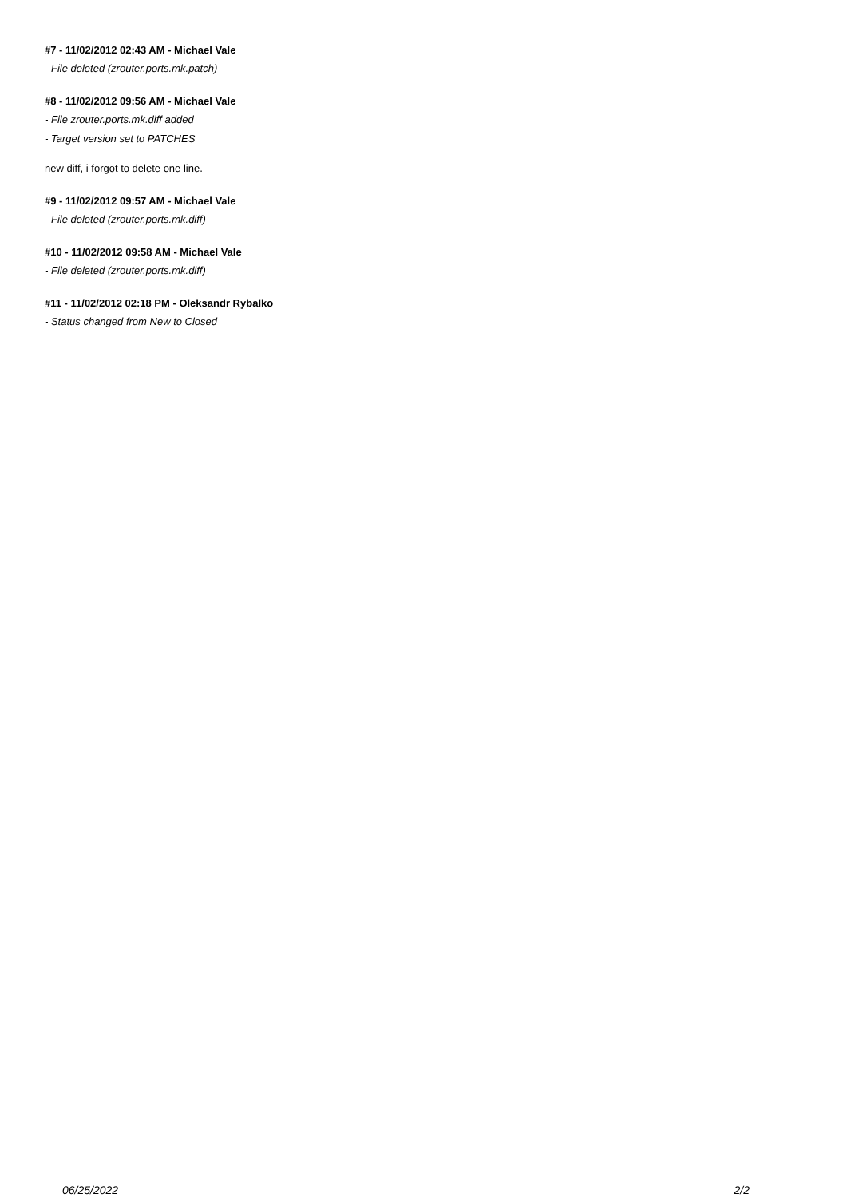#7 - 11/02/2012 02:43 AM - Michael Vale
- File deleted (zrouter.ports.mk.patch)
#8 - 11/02/2012 09:56 AM - Michael Vale
- File zrouter.ports.mk.diff added
- Target version set to PATCHES
new diff, i forgot to delete one line.
#9 - 11/02/2012 09:57 AM - Michael Vale
- File deleted (zrouter.ports.mk.diff)
#10 - 11/02/2012 09:58 AM - Michael Vale
- File deleted (zrouter.ports.mk.diff)
#11 - 11/02/2012 02:18 PM - Oleksandr Rybalko
- Status changed from New to Closed
06/25/2022 2/2